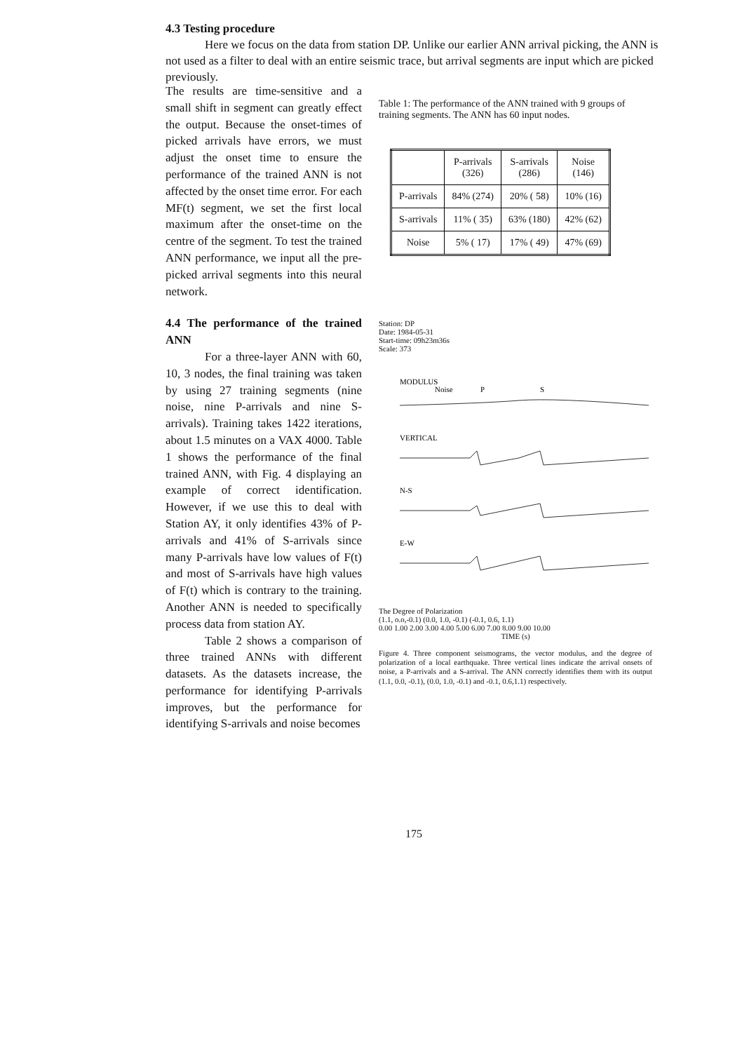4.3 Testing procedure
Here we focus on the data from station DP. Unlike our earlier ANN arrival picking, the ANN is not used as a filter to deal with an entire seismic trace, but arrival segments are input which are picked previously.
The results are time-sensitive and a small shift in segment can greatly effect the output. Because the onset-times of picked arrivals have errors, we must adjust the onset time to ensure the performance of the trained ANN is not affected by the onset time error. For each MF(t) segment, we set the first local maximum after the onset-time on the centre of the segment. To test the trained ANN performance, we input all the pre-picked arrival segments into this neural network.
4.4 The performance of the trained ANN
For a three-layer ANN with 60, 10, 3 nodes, the final training was taken by using 27 training segments (nine noise, nine P-arrivals and nine S-arrivals). Training takes 1422 iterations, about 1.5 minutes on a VAX 4000. Table 1 shows the performance of the final trained ANN, with Fig. 4 displaying an example of correct identification. However, if we use this to deal with Station AY, it only identifies 43% of P-arrivals and 41% of S-arrivals since many P-arrivals have low values of F(t) and most of S-arrivals have high values of F(t) which is contrary to the training. Another ANN is needed to specifically process data from station AY.
Table 2 shows a comparison of three trained ANNs with different datasets. As the datasets increase, the performance for identifying P-arrivals improves, but the performance for identifying S-arrivals and noise becomes
Table 1: The performance of the ANN trained with 9 groups of training segments. The ANN has 60 input nodes.
| | P-arrivals (326) | S-arrivals (286) | Noise (146) |
| --- | --- | --- | --- |
| P-arrivals | 84% (274) | 20% ( 58) | 10% (16) |
| S-arrivals | 11% ( 35) | 63% (180) | 42% (62) |
| Noise | 5% ( 17) | 17% ( 49) | 47% (69) |
Station: DP
Date: 1984-05-31
Start-time: 09h23m36s
Scale: 373
MODULUS
Noise
P
S
VERTICAL
N-S
E-W
The Degree of Polarization
(1.1, o.o,-0.1) (0.0, 1.0, -0.1) (-0.1, 0.6, 1.1)
0.00 1.00 2.00 3.00 4.00 5.00 6.00 7.00 8.00 9.00 10.00
TIME (s)
Figure 4. Three component seismograms, the vector modulus, and the degree of polarization of a local earthquake. Three vertical lines indicate the arrival onsets of noise, a P-arrivals and a S-arrival. The ANN correctly identifies them with its output (1.1, 0.0, -0.1), (0.0, 1.0, -0.1) and -0.1, 0.6,1.1) respectively.
175